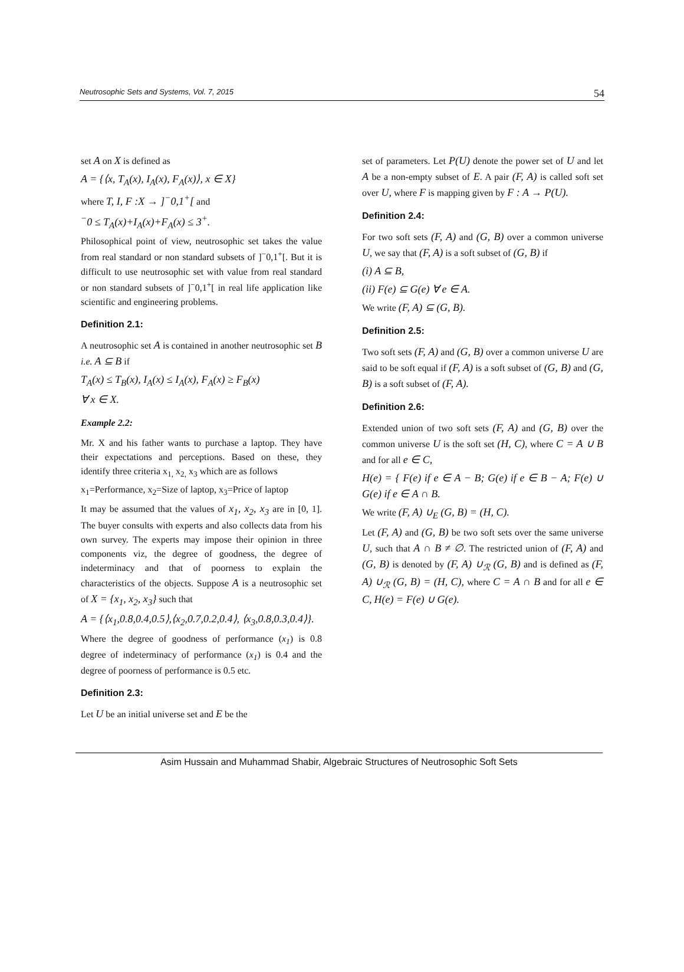Neutrosophic Sets and Systems, Vol. 7, 2015 54
set A on X is defined as
A = {⟨x, T<sub>A</sub>(x), I<sub>A</sub>(x), F<sub>A</sub>(x)⟩, x ∈ X}
where T, I, F :X → ]<sup>−</sup>0,1<sup>+</sup>[ and
<sup>−</sup>0 ≤ T<sub>A</sub>(x)+I<sub>A</sub>(x)+F<sub>A</sub>(x) ≤ 3<sup>+</sup>.
Philosophical point of view, neutrosophic set takes the value from real standard or non standard subsets of ]<sup>−</sup>0,1<sup>+</sup>[. But it is difficult to use neutrosophic set with value from real standard or non standard subsets of ]<sup>−</sup>0,1<sup>+</sup>[ in real life application like scientific and engineering problems.
Definition 2.1:
A neutrosophic set A is contained in another neutrosophic set B i.e. A ⊆ B if
T<sub>A</sub>(x) ≤ T<sub>B</sub>(x), I<sub>A</sub>(x) ≤ I<sub>A</sub>(x), F<sub>A</sub>(x) ≥ F<sub>B</sub>(x)
∀ x ∈ X.
Example 2.2:
Mr. X and his father wants to purchase a laptop. They have their expectations and perceptions. Based on these, they identify three criteria x<sub>1,</sub> x<sub>2,</sub> x<sub>3</sub> which are as follows
x<sub>1</sub>=Performance, x<sub>2</sub>=Size of laptop, x<sub>3</sub>=Price of laptop
It may be assumed that the values of x<sub>1</sub>, x<sub>2</sub>, x<sub>3</sub> are in [0, 1]. The buyer consults with experts and also collects data from his own survey. The experts may impose their opinion in three components viz, the degree of goodness, the degree of indeterminacy and that of poorness to explain the characteristics of the objects. Suppose A is a neutrosophic set of X = {x<sub>1</sub>, x<sub>2</sub>, x<sub>3</sub>} such that
A = {⟨x<sub>1</sub>,0.8,0.4,0.5⟩,⟨x<sub>2</sub>,0.7,0.2,0.4⟩, ⟨x<sub>3</sub>,0.8,0.3,0.4⟩}.
Where the degree of goodness of performance (x<sub>1</sub>) is 0.8 degree of indeterminacy of performance (x<sub>1</sub>) is 0.4 and the degree of poorness of performance is 0.5 etc.
Definition 2.3:
Let U be an initial universe set and E be the
set of parameters. Let P(U) denote the power set of U and let A be a non-empty subset of E. A pair (F, A) is called soft set over U, where F is mapping given by F : A → P(U).
Definition 2.4:
For two soft sets (F, A) and (G, B) over a common universe U, we say that (F, A) is a soft subset of (G, B) if
(i) A ⊆ B,
(ii) F(e) ⊆ G(e) ∀ e ∈ A.
We write (F, A) ⊆ (G, B).
Definition 2.5:
Two soft sets (F, A) and (G, B) over a common universe U are said to be soft equal if (F, A) is a soft subset of (G, B) and (G, B) is a soft subset of (F, A).
Definition 2.6:
Extended union of two soft sets (F, A) and (G, B) over the common universe U is the soft set (H, C), where C = A ∪ B and for all e ∈ C,
H(e) = { F(e) if e ∈ A − B; G(e) if e ∈ B − A; F(e) ∪ G(e) if e ∈ A ∩ B.
We write (F, A) ∪<sub>E</sub> (G, B) = (H, C).
Let (F, A) and (G, B) be two soft sets over the same universe U, such that A ∩ B ≠ ∅. The restricted union of (F, A) and (G, B) is denoted by (F, A) ∪<sub>ℛ</sub> (G, B) and is defined as (F, A) ∪<sub>ℛ</sub> (G, B) = (H, C), where C = A ∩ B and for all e ∈ C, H(e) = F(e) ∪ G(e).
Asim Hussain and Muhammad Shabir, Algebraic Structures of Neutrosophic Soft Sets